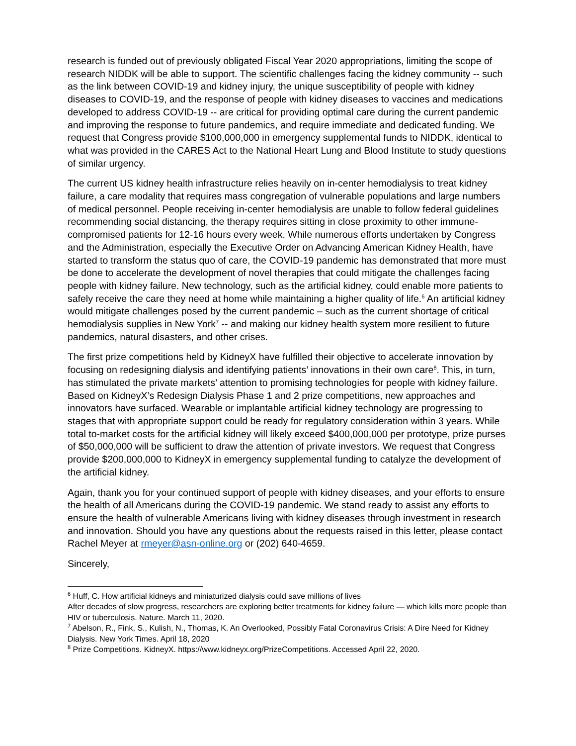research is funded out of previously obligated Fiscal Year 2020 appropriations, limiting the scope of research NIDDK will be able to support. The scientific challenges facing the kidney community -- such as the link between COVID-19 and kidney injury, the unique susceptibility of people with kidney diseases to COVID-19, and the response of people with kidney diseases to vaccines and medications developed to address COVID-19 -- are critical for providing optimal care during the current pandemic and improving the response to future pandemics, and require immediate and dedicated funding. We request that Congress provide $100,000,000 in emergency supplemental funds to NIDDK, identical to what was provided in the CARES Act to the National Heart Lung and Blood Institute to study questions of similar urgency.
The current US kidney health infrastructure relies heavily on in-center hemodialysis to treat kidney failure, a care modality that requires mass congregation of vulnerable populations and large numbers of medical personnel. People receiving in-center hemodialysis are unable to follow federal guidelines recommending social distancing, the therapy requires sitting in close proximity to other immune-compromised patients for 12-16 hours every week. While numerous efforts undertaken by Congress and the Administration, especially the Executive Order on Advancing American Kidney Health, have started to transform the status quo of care, the COVID-19 pandemic has demonstrated that more must be done to accelerate the development of novel therapies that could mitigate the challenges facing people with kidney failure. New technology, such as the artificial kidney, could enable more patients to safely receive the care they need at home while maintaining a higher quality of life.<sup>6</sup> An artificial kidney would mitigate challenges posed by the current pandemic – such as the current shortage of critical hemodialysis supplies in New York<sup>7</sup> -- and making our kidney health system more resilient to future pandemics, natural disasters, and other crises.
The first prize competitions held by KidneyX have fulfilled their objective to accelerate innovation by focusing on redesigning dialysis and identifying patients’ innovations in their own care<sup>8</sup>. This, in turn, has stimulated the private markets’ attention to promising technologies for people with kidney failure. Based on KidneyX’s Redesign Dialysis Phase 1 and 2 prize competitions, new approaches and innovators have surfaced. Wearable or implantable artificial kidney technology are progressing to stages that with appropriate support could be ready for regulatory consideration within 3 years. While total to-market costs for the artificial kidney will likely exceed $400,000,000 per prototype, prize purses of $50,000,000 will be sufficient to draw the attention of private investors. We request that Congress provide $200,000,000 to KidneyX in emergency supplemental funding to catalyze the development of the artificial kidney.
Again, thank you for your continued support of people with kidney diseases, and your efforts to ensure the health of all Americans during the COVID-19 pandemic. We stand ready to assist any efforts to ensure the health of vulnerable Americans living with kidney diseases through investment in research and innovation. Should you have any questions about the requests raised in this letter, please contact Rachel Meyer at rmeyer@asn-online.org or (202) 640-4659.
Sincerely,
<sup>6</sup> Huff, C. How artificial kidneys and miniaturized dialysis could save millions of lives
After decades of slow progress, researchers are exploring better treatments for kidney failure — which kills more people than HIV or tuberculosis. Nature. March 11, 2020.
<sup>7</sup> Abelson, R., Fink, S., Kulish, N., Thomas, K. An Overlooked, Possibly Fatal Coronavirus Crisis: A Dire Need for Kidney Dialysis. New York Times. April 18, 2020
<sup>8</sup> Prize Competitions. KidneyX. https://www.kidneyx.org/PrizeCompetitions. Accessed April 22, 2020.